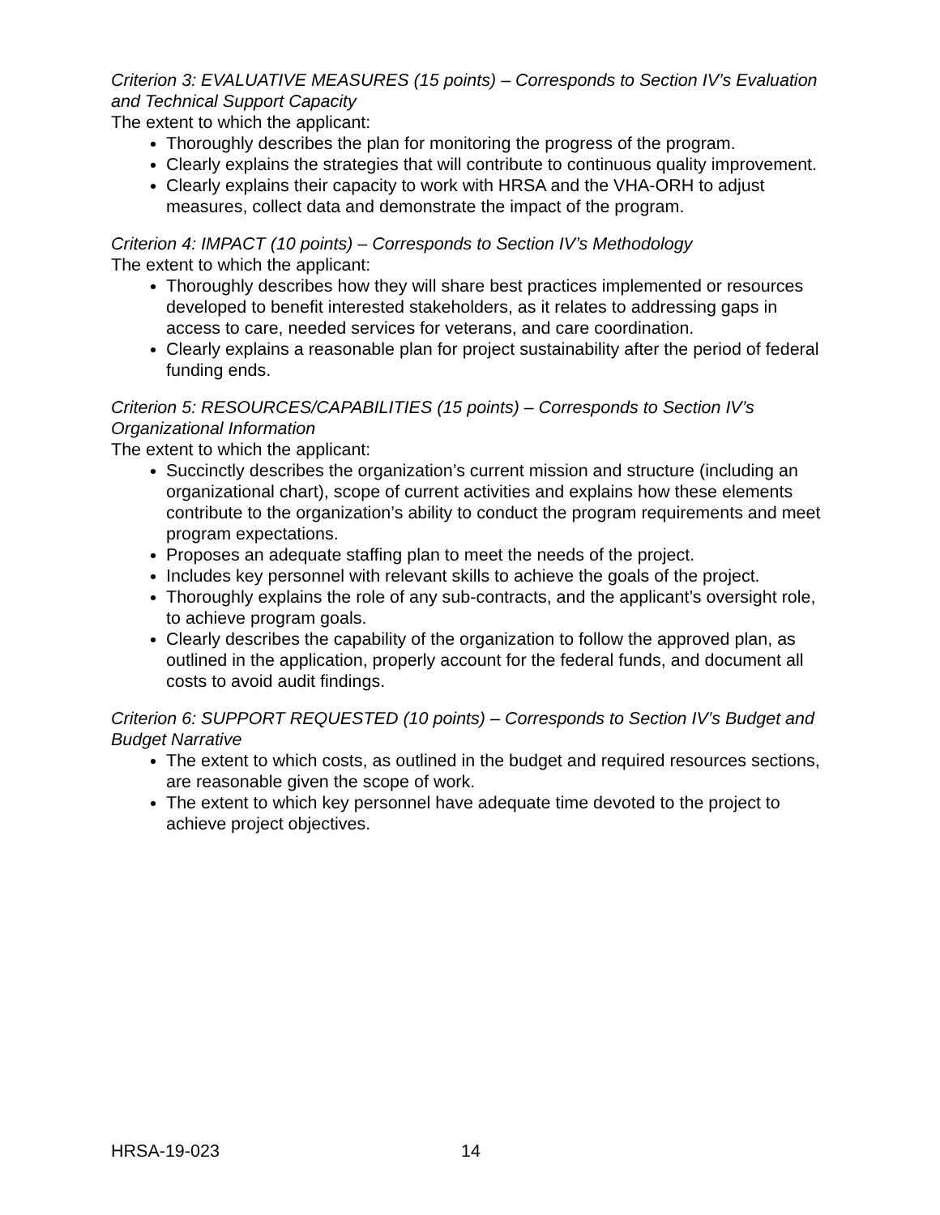Criterion 3: EVALUATIVE MEASURES (15 points) – Corresponds to Section IV’s Evaluation and Technical Support Capacity
The extent to which the applicant:
Thoroughly describes the plan for monitoring the progress of the program.
Clearly explains the strategies that will contribute to continuous quality improvement.
Clearly explains their capacity to work with HRSA and the VHA-ORH to adjust measures, collect data and demonstrate the impact of the program.
Criterion 4: IMPACT (10 points) – Corresponds to Section IV’s Methodology
The extent to which the applicant:
Thoroughly describes how they will share best practices implemented or resources developed to benefit interested stakeholders, as it relates to addressing gaps in access to care, needed services for veterans, and care coordination.
Clearly explains a reasonable plan for project sustainability after the period of federal funding ends.
Criterion 5: RESOURCES/CAPABILITIES (15 points) – Corresponds to Section IV’s Organizational Information
The extent to which the applicant:
Succinctly describes the organization’s current mission and structure (including an organizational chart), scope of current activities and explains how these elements contribute to the organization’s ability to conduct the program requirements and meet program expectations.
Proposes an adequate staffing plan to meet the needs of the project.
Includes key personnel with relevant skills to achieve the goals of the project.
Thoroughly explains the role of any sub-contracts, and the applicant’s oversight role, to achieve program goals.
Clearly describes the capability of the organization to follow the approved plan, as outlined in the application, properly account for the federal funds, and document all costs to avoid audit findings.
Criterion 6: SUPPORT REQUESTED (10 points) – Corresponds to Section IV’s Budget and Budget Narrative
The extent to which costs, as outlined in the budget and required resources sections, are reasonable given the scope of work.
The extent to which key personnel have adequate time devoted to the project to achieve project objectives.
HRSA-19-023 14